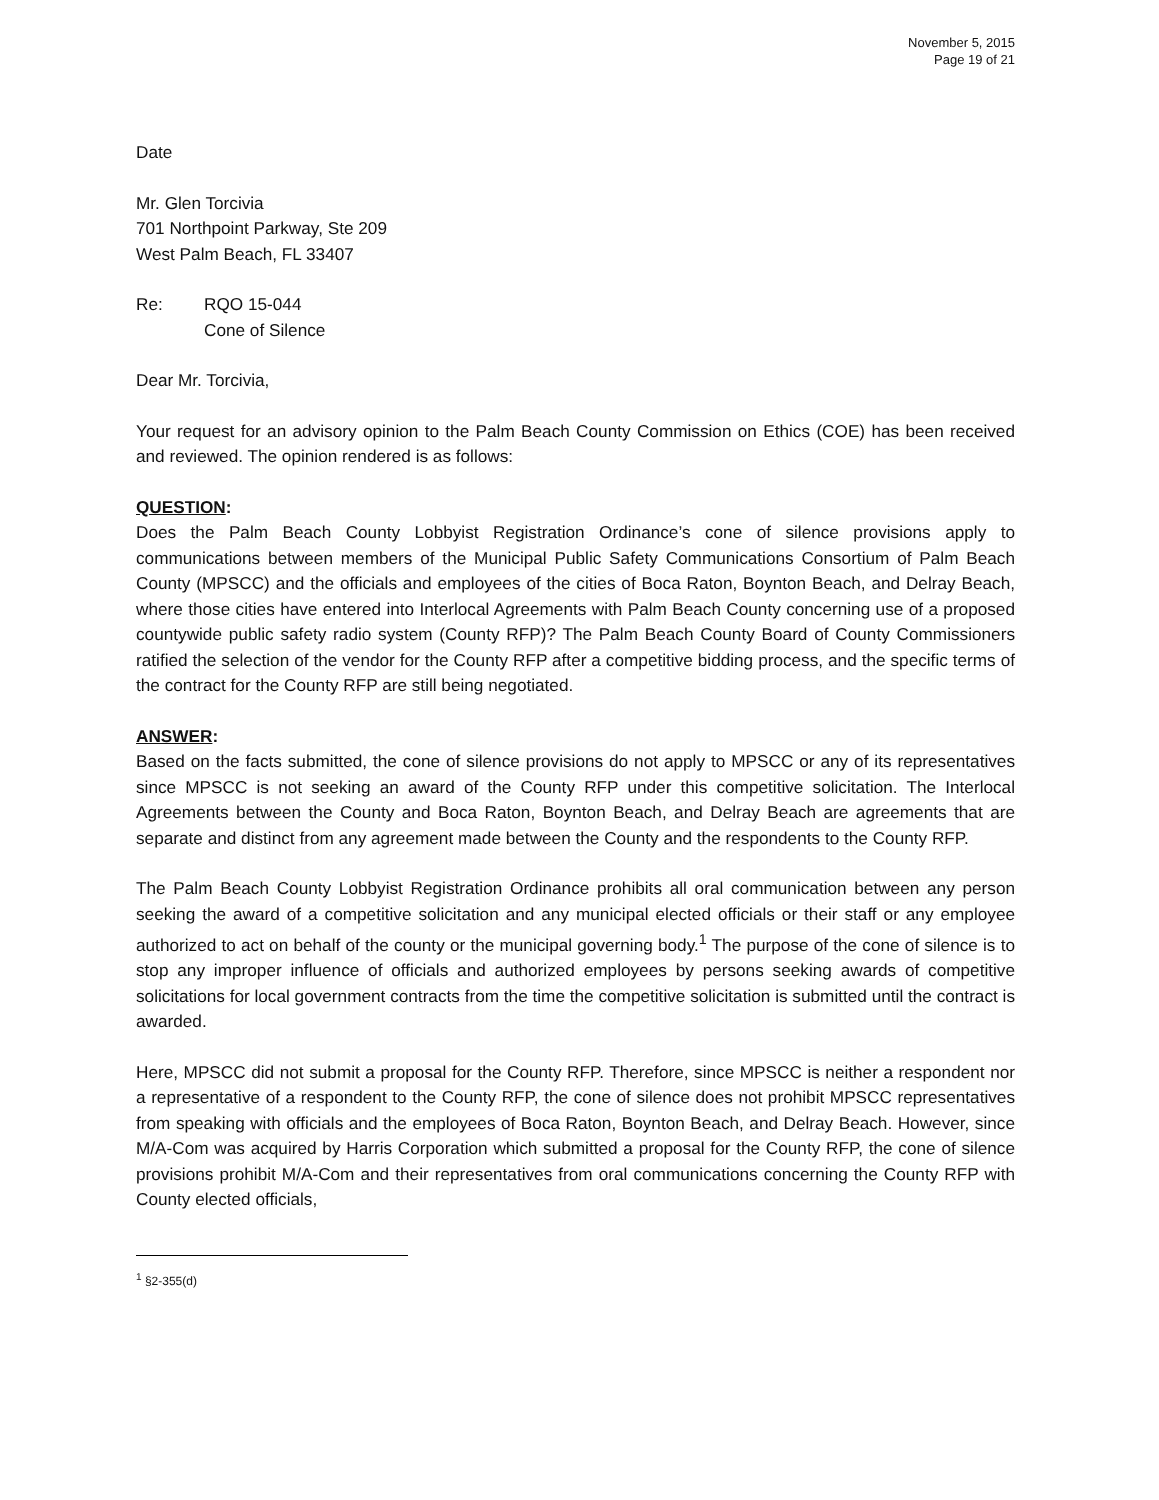November 5, 2015
Page 19 of 21
Date
Mr. Glen Torcivia
701 Northpoint Parkway, Ste 209
West Palm Beach, FL 33407
Re: RQO 15-044
Cone of Silence
Dear Mr. Torcivia,
Your request for an advisory opinion to the Palm Beach County Commission on Ethics (COE) has been received and reviewed. The opinion rendered is as follows:
QUESTION:
Does the Palm Beach County Lobbyist Registration Ordinance’s cone of silence provisions apply to communications between members of the Municipal Public Safety Communications Consortium of Palm Beach County (MPSCC) and the officials and employees of the cities of Boca Raton, Boynton Beach, and Delray Beach, where those cities have entered into Interlocal Agreements with Palm Beach County concerning use of a proposed countywide public safety radio system (County RFP)? The Palm Beach County Board of County Commissioners ratified the selection of the vendor for the County RFP after a competitive bidding process, and the specific terms of the contract for the County RFP are still being negotiated.
ANSWER:
Based on the facts submitted, the cone of silence provisions do not apply to MPSCC or any of its representatives since MPSCC is not seeking an award of the County RFP under this competitive solicitation. The Interlocal Agreements between the County and Boca Raton, Boynton Beach, and Delray Beach are agreements that are separate and distinct from any agreement made between the County and the respondents to the County RFP.
The Palm Beach County Lobbyist Registration Ordinance prohibits all oral communication between any person seeking the award of a competitive solicitation and any municipal elected officials or their staff or any employee authorized to act on behalf of the county or the municipal governing body.<sup>1</sup> The purpose of the cone of silence is to stop any improper influence of officials and authorized employees by persons seeking awards of competitive solicitations for local government contracts from the time the competitive solicitation is submitted until the contract is awarded.
Here, MPSCC did not submit a proposal for the County RFP. Therefore, since MPSCC is neither a respondent nor a representative of a respondent to the County RFP, the cone of silence does not prohibit MPSCC representatives from speaking with officials and the employees of Boca Raton, Boynton Beach, and Delray Beach. However, since M/A-Com was acquired by Harris Corporation which submitted a proposal for the County RFP, the cone of silence provisions prohibit M/A-Com and their representatives from oral communications concerning the County RFP with County elected officials,
<sup>1</sup> §2-355(d)